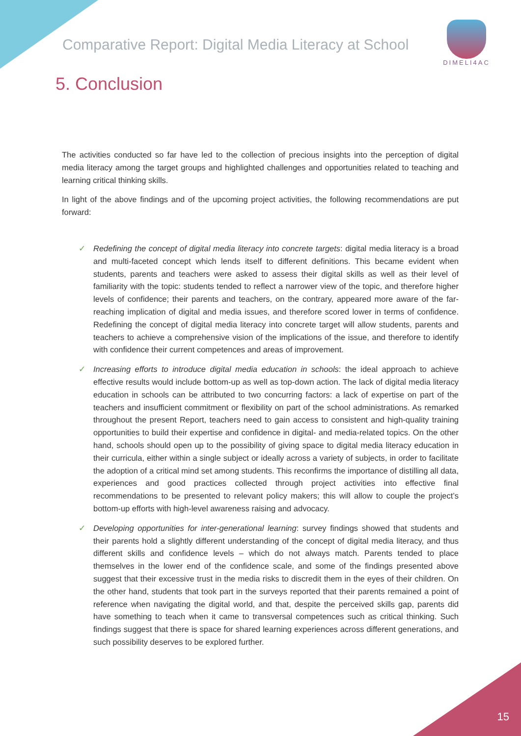Comparative Report: Digital Media Literacy at School
DIMELI4AC
5. Conclusion
The activities conducted so far have led to the collection of precious insights into the perception of digital media literacy among the target groups and highlighted challenges and opportunities related to teaching and learning critical thinking skills.
In light of the above findings and of the upcoming project activities, the following recommendations are put forward:
✓ Redefining the concept of digital media literacy into concrete targets: digital media literacy is a broad and multi-faceted concept which lends itself to different definitions. This became evident when students, parents and teachers were asked to assess their digital skills as well as their level of familiarity with the topic: students tended to reflect a narrower view of the topic, and therefore higher levels of confidence; their parents and teachers, on the contrary, appeared more aware of the far-reaching implication of digital and media issues, and therefore scored lower in terms of confidence. Redefining the concept of digital media literacy into concrete target will allow students, parents and teachers to achieve a comprehensive vision of the implications of the issue, and therefore to identify with confidence their current competences and areas of improvement.
✓ Increasing efforts to introduce digital media education in schools: the ideal approach to achieve effective results would include bottom-up as well as top-down action. The lack of digital media literacy education in schools can be attributed to two concurring factors: a lack of expertise on part of the teachers and insufficient commitment or flexibility on part of the school administrations. As remarked throughout the present Report, teachers need to gain access to consistent and high-quality training opportunities to build their expertise and confidence in digital- and media-related topics. On the other hand, schools should open up to the possibility of giving space to digital media literacy education in their curricula, either within a single subject or ideally across a variety of subjects, in order to facilitate the adoption of a critical mind set among students. This reconfirms the importance of distilling all data, experiences and good practices collected through project activities into effective final recommendations to be presented to relevant policy makers; this will allow to couple the project’s bottom-up efforts with high-level awareness raising and advocacy.
✓ Developing opportunities for inter-generational learning: survey findings showed that students and their parents hold a slightly different understanding of the concept of digital media literacy, and thus different skills and confidence levels – which do not always match. Parents tended to place themselves in the lower end of the confidence scale, and some of the findings presented above suggest that their excessive trust in the media risks to discredit them in the eyes of their children. On the other hand, students that took part in the surveys reported that their parents remained a point of reference when navigating the digital world, and that, despite the perceived skills gap, parents did have something to teach when it came to transversal competences such as critical thinking. Such findings suggest that there is space for shared learning experiences across different generations, and such possibility deserves to be explored further.
15